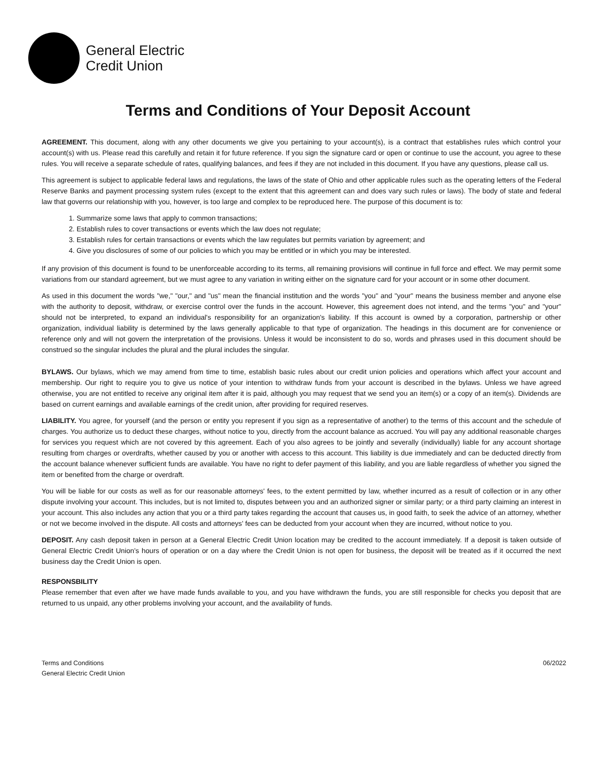General Electric
Credit Union
Terms and Conditions of Your Deposit Account
AGREEMENT. This document, along with any other documents we give you pertaining to your account(s), is a contract that establishes rules which control your account(s) with us. Please read this carefully and retain it for future reference. If you sign the signature card or open or continue to use the account, you agree to these rules. You will receive a separate schedule of rates, qualifying balances, and fees if they are not included in this document. If you have any questions, please call us.
This agreement is subject to applicable federal laws and regulations, the laws of the state of Ohio and other applicable rules such as the operating letters of the Federal Reserve Banks and payment processing system rules (except to the extent that this agreement can and does vary such rules or laws). The body of state and federal law that governs our relationship with you, however, is too large and complex to be reproduced here. The purpose of this document is to:
1. Summarize some laws that apply to common transactions;
2. Establish rules to cover transactions or events which the law does not regulate;
3. Establish rules for certain transactions or events which the law regulates but permits variation by agreement; and
4. Give you disclosures of some of our policies to which you may be entitled or in which you may be interested.
If any provision of this document is found to be unenforceable according to its terms, all remaining provisions will continue in full force and effect. We may permit some variations from our standard agreement, but we must agree to any variation in writing either on the signature card for your account or in some other document.
As used in this document the words "we," "our," and "us" mean the financial institution and the words "you" and "your" means the business member and anyone else with the authority to deposit, withdraw, or exercise control over the funds in the account. However, this agreement does not intend, and the terms "you" and "your" should not be interpreted, to expand an individual's responsibility for an organization's liability. If this account is owned by a corporation, partnership or other organization, individual liability is determined by the laws generally applicable to that type of organization. The headings in this document are for convenience or reference only and will not govern the interpretation of the provisions. Unless it would be inconsistent to do so, words and phrases used in this document should be construed so the singular includes the plural and the plural includes the singular.
BYLAWS. Our bylaws, which we may amend from time to time, establish basic rules about our credit union policies and operations which affect your account and membership. Our right to require you to give us notice of your intention to withdraw funds from your account is described in the bylaws. Unless we have agreed otherwise, you are not entitled to receive any original item after it is paid, although you may request that we send you an item(s) or a copy of an item(s). Dividends are based on current earnings and available earnings of the credit union, after providing for required reserves.
LIABILITY. You agree, for yourself (and the person or entity you represent if you sign as a representative of another) to the terms of this account and the schedule of charges. You authorize us to deduct these charges, without notice to you, directly from the account balance as accrued. You will pay any additional reasonable charges for services you request which are not covered by this agreement. Each of you also agrees to be jointly and severally (individually) liable for any account shortage resulting from charges or overdrafts, whether caused by you or another with access to this account. This liability is due immediately and can be deducted directly from the account balance whenever sufficient funds are available. You have no right to defer payment of this liability, and you are liable regardless of whether you signed the item or benefited from the charge or overdraft.
You will be liable for our costs as well as for our reasonable attorneys' fees, to the extent permitted by law, whether incurred as a result of collection or in any other dispute involving your account. This includes, but is not limited to, disputes between you and an authorized signer or similar party; or a third party claiming an interest in your account. This also includes any action that you or a third party takes regarding the account that causes us, in good faith, to seek the advice of an attorney, whether or not we become involved in the dispute. All costs and attorneys' fees can be deducted from your account when they are incurred, without notice to you.
DEPOSIT. Any cash deposit taken in person at a General Electric Credit Union location may be credited to the account immediately. If a deposit is taken outside of General Electric Credit Union’s hours of operation or on a day where the Credit Union is not open for business, the deposit will be treated as if it occurred the next business day the Credit Union is open.
RESPONSBILITY
Please remember that even after we have made funds available to you, and you have withdrawn the funds, you are still responsible for checks you deposit that are returned to us unpaid, any other problems involving your account, and the availability of funds.
Terms and Conditions
General Electric Credit Union
06/2022